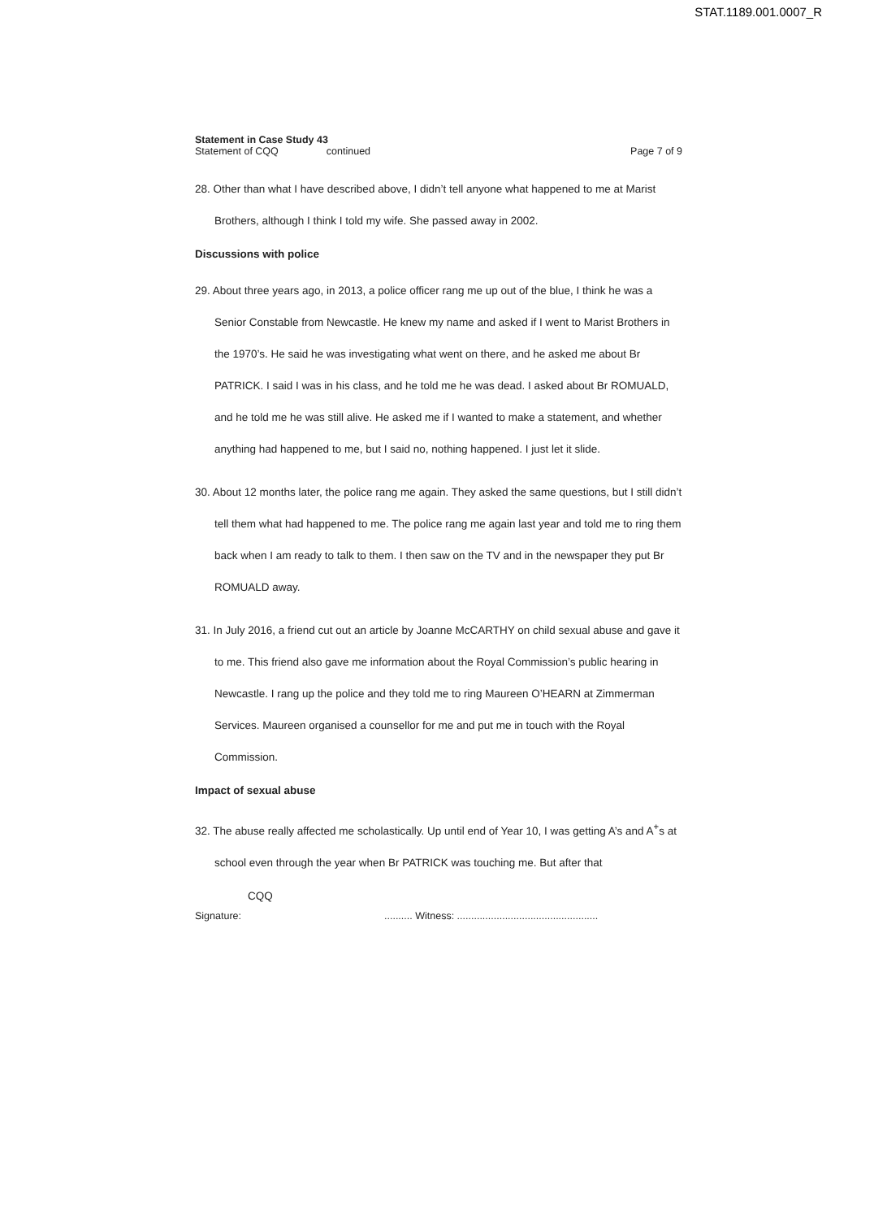STAT.1189.001.0007_R
Statement in Case Study 43
Statement of CQQ continued
Page 7 of 9
28. Other than what I have described above, I didn’t tell anyone what happened to me at Marist Brothers, although I think I told my wife. She passed away in 2002.
Discussions with police
29. About three years ago, in 2013, a police officer rang me up out of the blue, I think he was a Senior Constable from Newcastle. He knew my name and asked if I went to Marist Brothers in the 1970’s. He said he was investigating what went on there, and he asked me about Br PATRICK. I said I was in his class, and he told me he was dead. I asked about Br ROMUALD, and he told me he was still alive. He asked me if I wanted to make a statement, and whether anything had happened to me, but I said no, nothing happened. I just let it slide.
30. About 12 months later, the police rang me again. They asked the same questions, but I still didn’t tell them what had happened to me. The police rang me again last year and told me to ring them back when I am ready to talk to them. I then saw on the TV and in the newspaper they put Br ROMUALD away.
31. In July 2016, a friend cut out an article by Joanne McCARTHY on child sexual abuse and gave it to me. This friend also gave me information about the Royal Commission’s public hearing in Newcastle. I rang up the police and they told me to ring Maureen O’HEARN at Zimmerman Services. Maureen organised a counsellor for me and put me in touch with the Royal Commission.
Impact of sexual abuse
32. The abuse really affected me scholastically. Up until end of Year 10, I was getting A’s and A<sup>+</sup>s at school even through the year when Br PATRICK was touching me. But after that
CQQ
Signature: .......... Witness: ..................................................